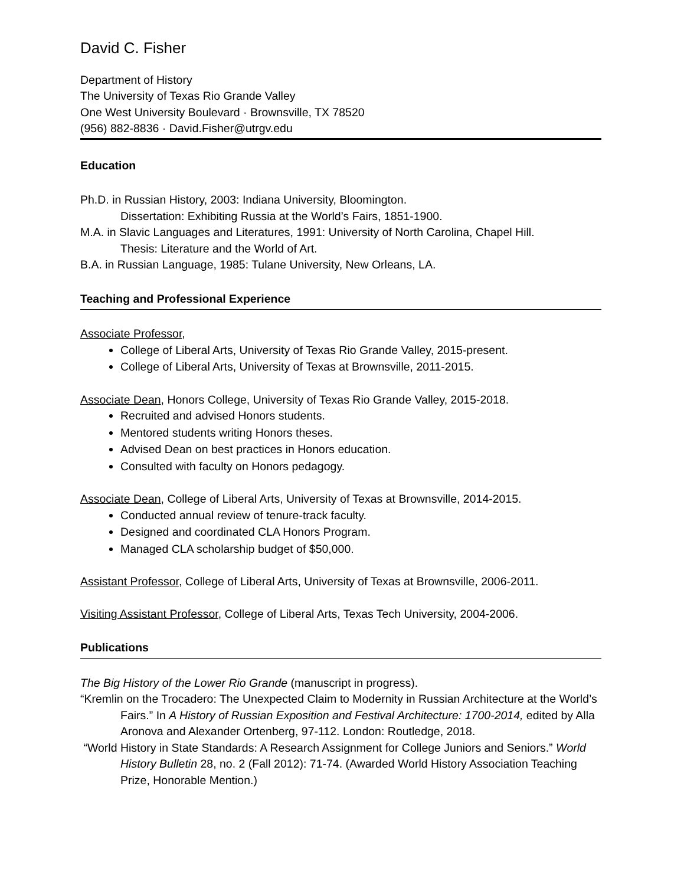David C. Fisher
Department of History
The University of Texas Rio Grande Valley
One West University Boulevard · Brownsville, TX 78520
(956) 882-8836 · David.Fisher@utrgv.edu
Education
Ph.D. in Russian History, 2003: Indiana University, Bloomington.
Dissertation: Exhibiting Russia at the World’s Fairs, 1851-1900.
M.A. in Slavic Languages and Literatures, 1991: University of North Carolina, Chapel Hill.
Thesis: Literature and the World of Art.
B.A. in Russian Language, 1985: Tulane University, New Orleans, LA.
Teaching and Professional Experience
Associate Professor,
College of Liberal Arts, University of Texas Rio Grande Valley, 2015-present.
College of Liberal Arts, University of Texas at Brownsville, 2011-2015.
Associate Dean, Honors College, University of Texas Rio Grande Valley, 2015-2018.
Recruited and advised Honors students.
Mentored students writing Honors theses.
Advised Dean on best practices in Honors education.
Consulted with faculty on Honors pedagogy.
Associate Dean, College of Liberal Arts, University of Texas at Brownsville, 2014-2015.
Conducted annual review of tenure-track faculty.
Designed and coordinated CLA Honors Program.
Managed CLA scholarship budget of $50,000.
Assistant Professor, College of Liberal Arts, University of Texas at Brownsville, 2006-2011.
Visiting Assistant Professor, College of Liberal Arts, Texas Tech University, 2004-2006.
Publications
The Big History of the Lower Rio Grande (manuscript in progress).
“Kremlin on the Trocadero: The Unexpected Claim to Modernity in Russian Architecture at the World’s Fairs.” In A History of Russian Exposition and Festival Architecture: 1700-2014, edited by Alla Aronova and Alexander Ortenberg, 97-112. London: Routledge, 2018.
“World History in State Standards: A Research Assignment for College Juniors and Seniors.” World History Bulletin 28, no. 2 (Fall 2012): 71-74. (Awarded World History Association Teaching Prize, Honorable Mention.)